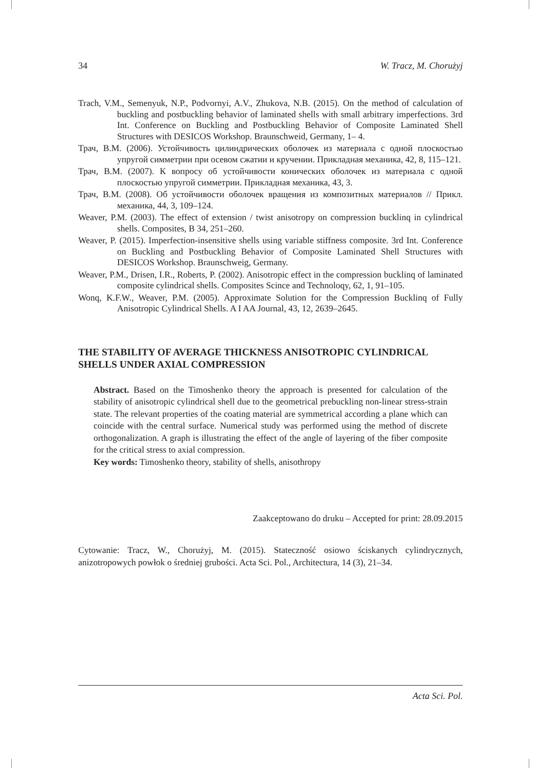34 W. Tracz, M. Chorużyj
Trach, V.M., Semenyuk, N.P., Podvornyi, A.V., Zhukova, N.B. (2015). On the method of calculation of buckling and postbuckling behavior of laminated shells with small arbitrary imperfections. 3rd Int. Conference on Buckling and Postbuckling Behavior of Composite Laminated Shell Structures with DESICOS Workshop. Braunschweid, Germany, 1– 4.
Трач, В.М. (2006). Устойчивость цилиндрических оболочек из материала с одной плоскостью упругой симметрии при осевом сжатии и кручении. Прикладная механика, 42, 8, 115–121.
Трач, В.М. (2007). К вопросу об устойчивости конических оболочек из материала с одной плоскостью упругой симметрии. Прикладная механика, 43, 3.
Трач, В.М. (2008). Об устойчивости оболочек вращения из композитных материалов // Прикл. механика, 44, 3, 109–124.
Weaver, P.M. (2003). The effect of extension / twist anisotropy on compression bucklinq in cylindrical shells. Composites, B 34, 251–260.
Weaver, P. (2015). Imperfection-insensitive shells using variable stiffness composite. 3rd Int. Conference on Buckling and Postbuckling Behavior of Composite Laminated Shell Structures with DESICOS Workshop. Braunschweig, Germany.
Weaver, P.M., Drisen, I.R., Roberts, P. (2002). Anisotropic effect in the compression bucklinq of laminated composite cylindrical shells. Composites Scince and Technoloqy, 62, 1, 91–105.
Wonq, K.F.W., Weaver, P.M. (2005). Approximate Solution for the Compression Bucklinq of Fully Anisotropic Cylindrical Shells. A I AA Journal, 43, 12, 2639–2645.
THE STABILITY OF AVERAGE THICKNESS ANISOTROPIC CYLINDRICAL SHELLS UNDER AXIAL COMPRESSION
Abstract. Based on the Timoshenko theory the approach is presented for calculation of the stability of anisotropic cylindrical shell due to the geometrical prebuckling non-linear stress-strain state. The relevant properties of the coating material are symmetrical according a plane which can coincide with the central surface. Numerical study was performed using the method of discrete orthogonalization. A graph is illustrating the effect of the angle of layering of the fiber composite for the critical stress to axial compression.
Key words: Timoshenko theory, stability of shells, anisothropy
Zaakceptowano do druku – Accepted for print: 28.09.2015
Cytowanie: Tracz, W., Chorużyj, M. (2015). Stateczność osiowo ściskanych cylindrycznych, anizotropowych powłok o średniej grubości. Acta Sci. Pol., Architectura, 14 (3), 21–34.
Acta Sci. Pol.